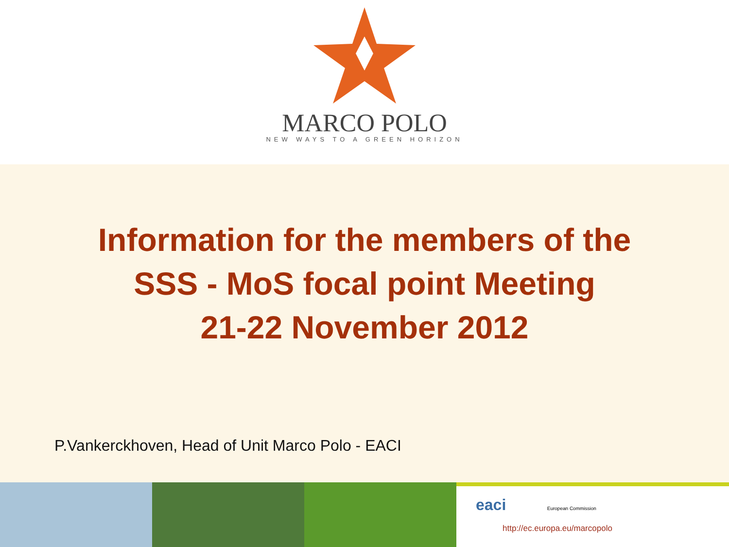MARCO POLO
NEW WAYS TO A GREEN HORIZON
Information for the members of the
SSS - MoS focal point Meeting
21-22 November 2012
P.Vankerckhoven, Head of Unit Marco Polo - EACI
eaci European Commission
http://ec.europa.eu/marcopolo